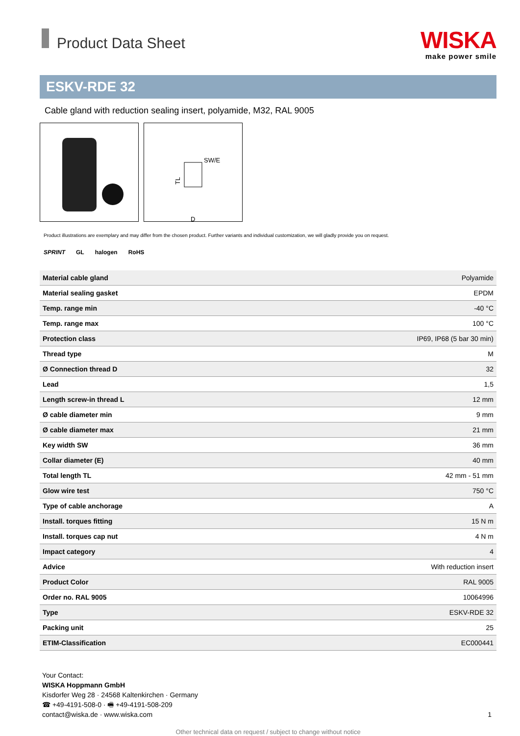Product Data Sheet
WISKA
make power smile
ESKV-RDE 32
Cable gland with reduction sealing insert, polyamide, M32, RAL 9005
SW/E
TL
D
Product illustrations are exemplary and may differ from the chosen product. Further variants and individual customization, we will gladly provide you on request.
SPRINT GL halogen RoHS
| Material cable gland | Polyamide |
| Material sealing gasket | EPDM |
| Temp. range min | -40 °C |
| Temp. range max | 100 °C |
| Protection class | IP69, IP68 (5 bar 30 min) |
| Thread type | M |
| Ø Connection thread D | 32 |
| Lead | 1,5 |
| Length screw-in thread L | 12 mm |
| Ø cable diameter min | 9 mm |
| Ø cable diameter max | 21 mm |
| Key width SW | 36 mm |
| Collar diameter (E) | 40 mm |
| Total length TL | 42 mm - 51 mm |
| Glow wire test | 750 °C |
| Type of cable anchorage | A |
| Install. torques fitting | 15 N m |
| Install. torques cap nut | 4 N m |
| Impact category | 4 |
| Advice | With reduction insert |
| Product Color | RAL 9005 |
| Order no. RAL 9005 | 10064996 |
| Type | ESKV-RDE 32 |
| Packing unit | 25 |
| ETIM-Classification | EC000441 |
Your Contact:
WISKA Hoppmann GmbH
Kisdorfer Weg 28 · 24568 Kaltenkirchen · Germany
☎ +49-4191-508-0 · 🖷 +49-4191-508-209
contact@wiska.de · www.wiska.com
1
Other technical data on request / subject to change without notice